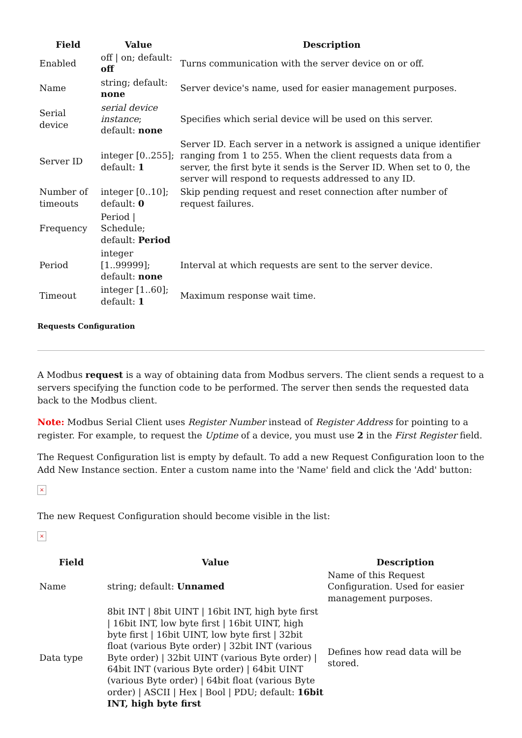| Field | Value | Description |
| --- | --- | --- |
| Enabled | off / on; default: off | Turns communication with the server device on or off. |
| Name | string; default: none | Server device's name, used for easier management purposes. |
| Serial device | serial device instance ; default: none | Specifies which serial device will be used on this server. |
| Server ID | integer [0..255]; default: 1 | Server ID. Each server in a network is assigned a unique identifier ranging from 1 to 255. When the client requests data from a server, the first byte it sends is the Server ID. When set to 0, the server will respond to requests addressed to any ID. |
| Number of timeouts | integer [0..10]; default: 0 | Skip pending request and reset connection after number of request failures. |
| Frequency | Period / Schedule; default: Period | |
| Period | integer [1..99999]; default: none | Interval at which requests are sent to the server device. |
| Timeout | integer [1..60]; default: 1 | Maximum response wait time. |
Requests Configuration
A Modbus request is a way of obtaining data from Modbus servers. The client sends a request to a servers specifying the function code to be performed. The server then sends the requested data back to the Modbus client.
Note: Modbus Serial Client uses Register Number instead of Register Address for pointing to a register. For example, to request the Uptime of a device, you must use 2 in the First Register field.
The Request Configuration list is empty by default. To add a new Request Configuration loon to the Add New Instance section. Enter a custom name into the 'Name' field and click the 'Add' button:
×
The new Request Configuration should become visible in the list:
×
| Field | Value | Description |
| --- | --- | --- |
| Name | string; default: Unnamed | Name of this Request Configuration. Used for easier management purposes. |
| Data type | 8bit INT / 8bit UINT / 16bit INT, high byte first / 16bit INT, low byte first / 16bit UINT, high byte first / 16bit UINT, low byte first / 32bit float (various Byte order) / 32bit INT (various Byte order) / 32bit UINT (various Byte order) / 64bit INT (various Byte order) / 64bit UINT (various Byte order) / 64bit float (various Byte order) / ASCII / Hex / Bool / PDU; default: 16bit INT, high byte first | Defines how read data will be stored. |